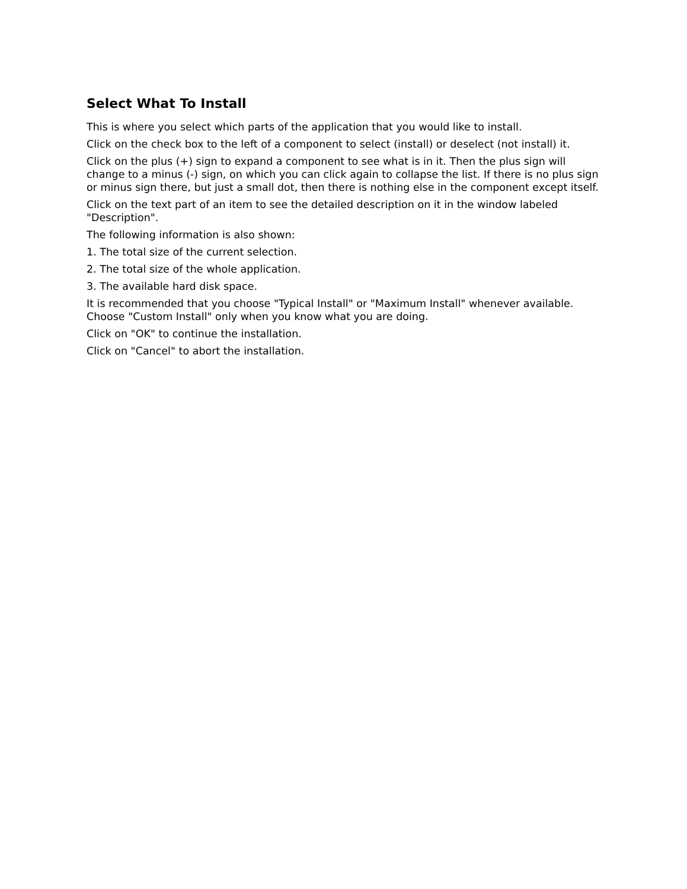Select What To Install
This is where you select which parts of the application that you would like to install.
Click on the check box to the left of a component to select (install) or deselect (not install) it.
Click on the plus (+) sign to expand a component to see what is in it. Then the plus sign will change to a minus (-) sign, on which you can click again to collapse the list. If there is no plus sign or minus sign there, but just a small dot, then there is nothing else in the component except itself.
Click on the text part of an item to see the detailed description on it in the window labeled "Description".
The following information is also shown:
1. The total size of the current selection.
2. The total size of the whole application.
3. The available hard disk space.
It is recommended that you choose "Typical Install" or "Maximum Install" whenever available. Choose "Custom Install" only when you know what you are doing.
Click on "OK" to continue the installation.
Click on "Cancel" to abort the installation.